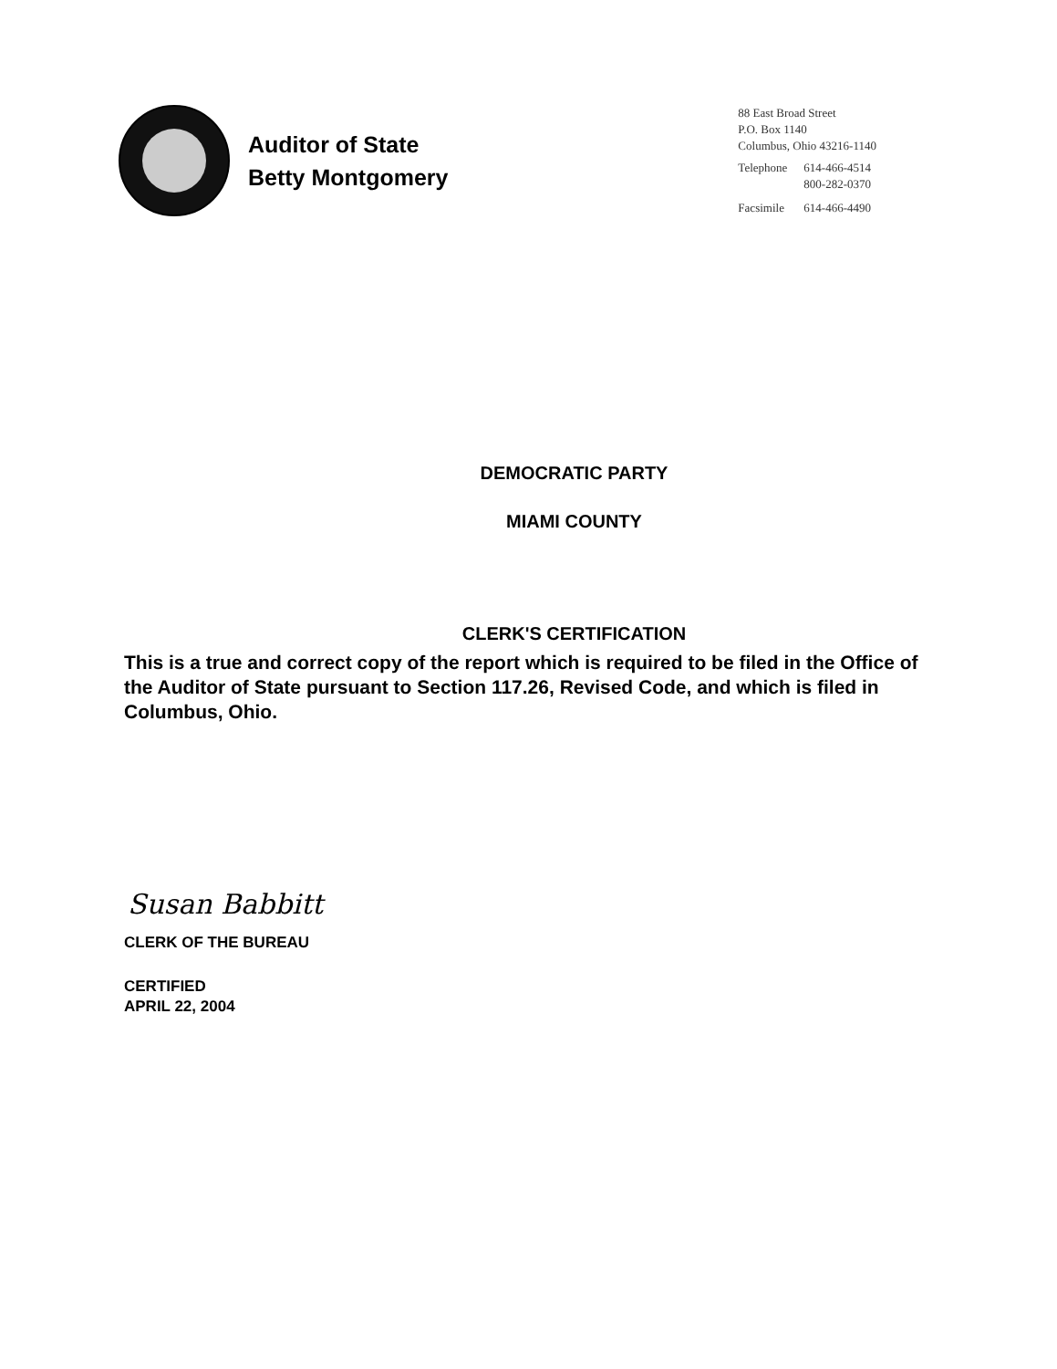Auditor of State
Betty Montgomery
88 East Broad Street
P.O. Box 1140
Columbus, Ohio 43216-1140
| Telephone | 614-466-4514 800-282-0370 |
| Facsimile | 614-466-4490 |
DEMOCRATIC PARTY
MIAMI COUNTY
CLERK'S CERTIFICATION
This is a true and correct copy of the report which is required to be filed in the Office of the Auditor of State pursuant to Section 117.26, Revised Code, and which is filed in Columbus, Ohio.
Susan Babbitt
CLERK OF THE BUREAU
CERTIFIED
APRIL 22, 2004